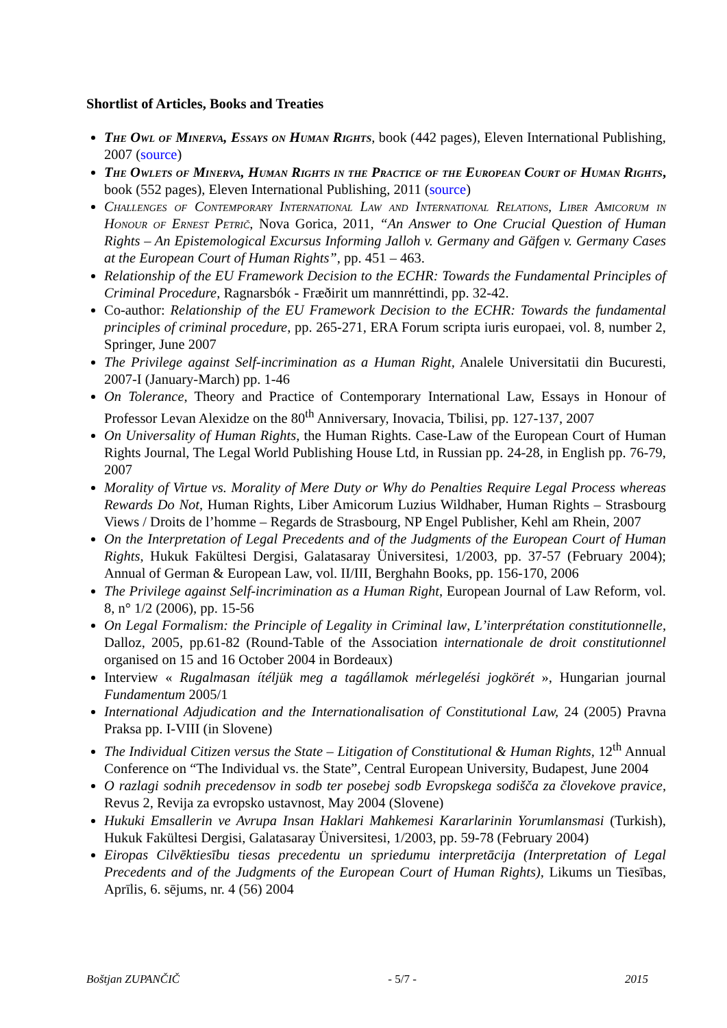Shortlist of Articles, Books and Treaties
The Owl of Minerva, Essays on Human Rights, book (442 pages), Eleven International Publishing, 2007 (source)
The Owlets of Minerva, Human Rights in the Practice of the European Court of Human Rights, book (552 pages), Eleven International Publishing, 2011 (source)
Challenges of Contemporary International Law and International Relations, Liber Amicorum in Honour of Ernest Petrič, Nova Gorica, 2011, “An Answer to One Crucial Question of Human Rights – An Epistemological Excursus Informing Jalloh v. Germany and Gäfgen v. Germany Cases at the European Court of Human Rights”, pp. 451 – 463.
Relationship of the EU Framework Decision to the ECHR: Towards the Fundamental Principles of Criminal Procedure, Ragnarsbók - Fræðirit um mannréttindi, pp. 32-42.
Co-author: Relationship of the EU Framework Decision to the ECHR: Towards the fundamental principles of criminal procedure, pp. 265-271, ERA Forum scripta iuris europaei, vol. 8, number 2, Springer, June 2007
The Privilege against Self-incrimination as a Human Right, Analele Universitatii din Bucuresti, 2007-I (January-March) pp. 1-46
On Tolerance, Theory and Practice of Contemporary International Law, Essays in Honour of Professor Levan Alexidze on the 80<sup>th</sup> Anniversary, Inovacia, Tbilisi, pp. 127-137, 2007
On Universality of Human Rights, the Human Rights. Case-Law of the European Court of Human Rights Journal, The Legal World Publishing House Ltd, in Russian pp. 24-28, in English pp. 76-79, 2007
Morality of Virtue vs. Morality of Mere Duty or Why do Penalties Require Legal Process whereas Rewards Do Not, Human Rights, Liber Amicorum Luzius Wildhaber, Human Rights – Strasbourg Views / Droits de l’homme – Regards de Strasbourg, NP Engel Publisher, Kehl am Rhein, 2007
On the Interpretation of Legal Precedents and of the Judgments of the European Court of Human Rights, Hukuk Fakültesi Dergisi, Galatasaray Üniversitesi, 1/2003, pp. 37-57 (February 2004); Annual of German & European Law, vol. II/III, Berghahn Books, pp. 156-170, 2006
The Privilege against Self-incrimination as a Human Right, European Journal of Law Reform, vol. 8, n° 1/2 (2006), pp. 15-56
On Legal Formalism: the Principle of Legality in Criminal law, L’interprétation constitutionnelle, Dalloz, 2005, pp.61-82 (Round-Table of the Association internationale de droit constitutionnel organised on 15 and 16 October 2004 in Bordeaux)
Interview « Rugalmasan ítéljük meg a tagállamok mérlegelési jogkörét », Hungarian journal Fundamentum 2005/1
International Adjudication and the Internationalisation of Constitutional Law, 24 (2005) Pravna Praksa pp. I-VIII (in Slovene)
The Individual Citizen versus the State – Litigation of Constitutional & Human Rights, 12<sup>th</sup> Annual Conference on “The Individual vs. the State”, Central European University, Budapest, June 2004
O razlagi sodnih precedensov in sodb ter posebej sodb Evropskega sodišča za človekove pravice, Revus 2, Revija za evropsko ustavnost, May 2004 (Slovene)
Hukuki Emsallerin ve Avrupa Insan Haklari Mahkemesi Kararlarinin Yorumlansmasi (Turkish), Hukuk Fakültesi Dergisi, Galatasaray Üniversitesi, 1/2003, pp. 59-78 (February 2004)
Eiropas Cilvēktiesību tiesas precedentu un spriedumu interpretācija (Interpretation of Legal Precedents and of the Judgments of the European Court of Human Rights), Likums un Tiesības, Aprīlis, 6. sējums, nr. 4 (56) 2004
Boštjan ZUPANČIČ - 5/7 - 2015